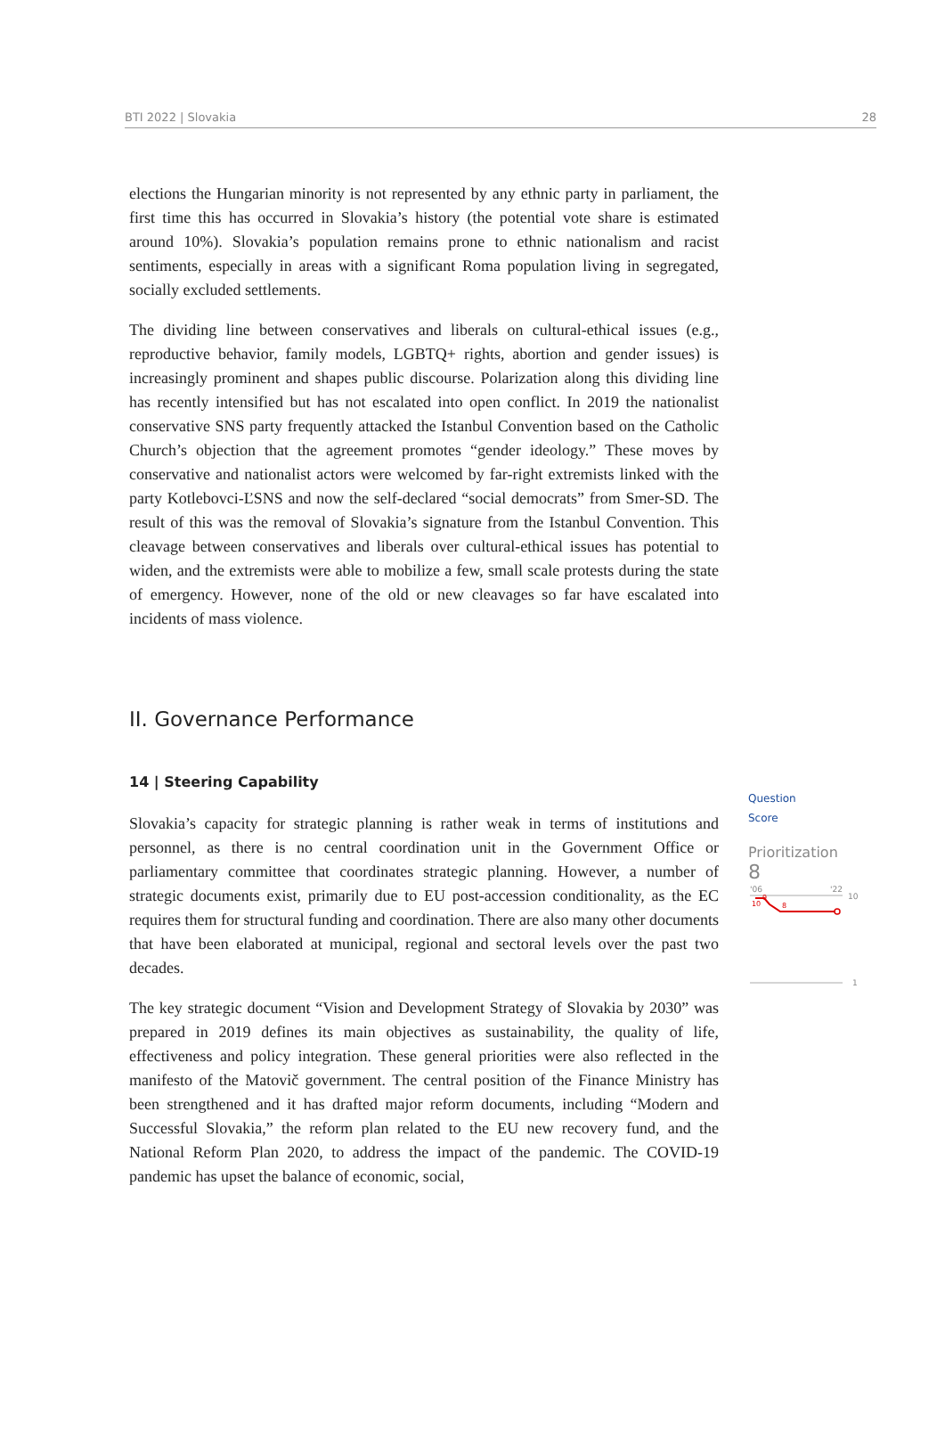BTI 2022 | Slovakia 28
elections the Hungarian minority is not represented by any ethnic party in parliament, the first time this has occurred in Slovakia’s history (the potential vote share is estimated around 10%). Slovakia’s population remains prone to ethnic nationalism and racist sentiments, especially in areas with a significant Roma population living in segregated, socially excluded settlements.
The dividing line between conservatives and liberals on cultural-ethical issues (e.g., reproductive behavior, family models, LGBTQ+ rights, abortion and gender issues) is increasingly prominent and shapes public discourse. Polarization along this dividing line has recently intensified but has not escalated into open conflict. In 2019 the nationalist conservative SNS party frequently attacked the Istanbul Convention based on the Catholic Church’s objection that the agreement promotes “gender ideology.” These moves by conservative and nationalist actors were welcomed by far-right extremists linked with the party Kotlebovci-ĽSNS and now the self-declared “social democrats” from Smer-SD. The result of this was the removal of Slovakia’s signature from the Istanbul Convention. This cleavage between conservatives and liberals over cultural-ethical issues has potential to widen, and the extremists were able to mobilize a few, small scale protests during the state of emergency. However, none of the old or new cleavages so far have escalated into incidents of mass violence.
II. Governance Performance
14 | Steering Capability
Slovakia’s capacity for strategic planning is rather weak in terms of institutions and personnel, as there is no central coordination unit in the Government Office or parliamentary committee that coordinates strategic planning. However, a number of strategic documents exist, primarily due to EU post-accession conditionality, as the EC requires them for structural funding and coordination. There are also many other documents that have been elaborated at municipal, regional and sectoral levels over the past two decades.
The key strategic document “Vision and Development Strategy of Slovakia by 2030” was prepared in 2019 defines its main objectives as sustainability, the quality of life, effectiveness and policy integration. These general priorities were also reflected in the manifesto of the Matovič government. The central position of the Finance Ministry has been strengthened and it has drafted major reform documents, including “Modern and Successful Slovakia,” the reform plan related to the EU new recovery fund, and the National Reform Plan 2020, to address the impact of the pandemic. The COVID-19 pandemic has upset the balance of economic, social,
Question
Score
Prioritization
8
'06
'22
10
9
10
8
1